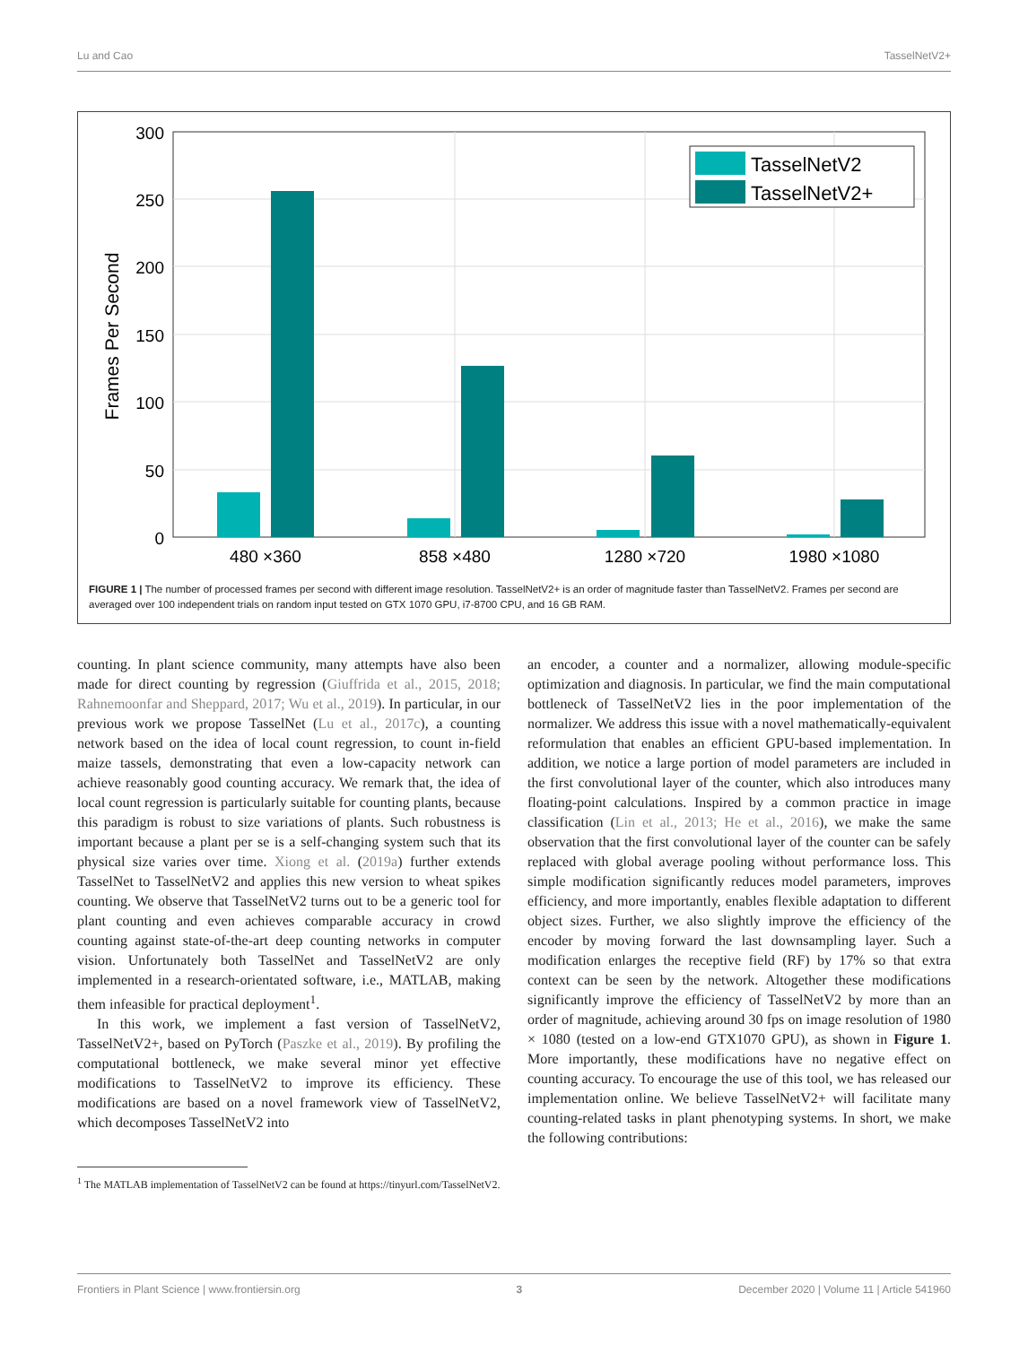Lu and Cao TasselNetV2+
300
250
200
150
100
50
0
Frames Per Second
480 ×360
858 ×480
1280 ×720
1980 ×1080
TasselNetV2
TasselNetV2+
FIGURE 1 | The number of processed frames per second with different image resolution. TasselNetV2+ is an order of magnitude faster than TasselNetV2. Frames per second are averaged over 100 independent trials on random input tested on GTX 1070 GPU, i7-8700 CPU, and 16 GB RAM.
counting. In plant science community, many attempts have also been made for direct counting by regression (Giuffrida et al., 2015, 2018; Rahnemoonfar and Sheppard, 2017; Wu et al., 2019). In particular, in our previous work we propose TasselNet (Lu et al., 2017c), a counting network based on the idea of local count regression, to count in-field maize tassels, demonstrating that even a low-capacity network can achieve reasonably good counting accuracy. We remark that, the idea of local count regression is particularly suitable for counting plants, because this paradigm is robust to size variations of plants. Such robustness is important because a plant per se is a self-changing system such that its physical size varies over time. Xiong et al. (2019a) further extends TasselNet to TasselNetV2 and applies this new version to wheat spikes counting. We observe that TasselNetV2 turns out to be a generic tool for plant counting and even achieves comparable accuracy in crowd counting against state-of-the-art deep counting networks in computer vision. Unfortunately both TasselNet and TasselNetV2 are only implemented in a research-orientated software, i.e., MATLAB, making them infeasible for practical deployment<sup>1</sup>.
In this work, we implement a fast version of TasselNetV2, TasselNetV2+, based on PyTorch (Paszke et al., 2019). By profiling the computational bottleneck, we make several minor yet effective modifications to TasselNetV2 to improve its efficiency. These modifications are based on a novel framework view of TasselNetV2, which decomposes TasselNetV2 into
<sup>1</sup> The MATLAB implementation of TasselNetV2 can be found at https://tinyurl.com/TasselNetV2.
an encoder, a counter and a normalizer, allowing module-specific optimization and diagnosis. In particular, we find the main computational bottleneck of TasselNetV2 lies in the poor implementation of the normalizer. We address this issue with a novel mathematically-equivalent reformulation that enables an efficient GPU-based implementation. In addition, we notice a large portion of model parameters are included in the first convolutional layer of the counter, which also introduces many floating-point calculations. Inspired by a common practice in image classification (Lin et al., 2013; He et al., 2016), we make the same observation that the first convolutional layer of the counter can be safely replaced with global average pooling without performance loss. This simple modification significantly reduces model parameters, improves efficiency, and more importantly, enables flexible adaptation to different object sizes. Further, we also slightly improve the efficiency of the encoder by moving forward the last downsampling layer. Such a modification enlarges the receptive field (RF) by 17% so that extra context can be seen by the network. Altogether these modifications significantly improve the efficiency of TasselNetV2 by more than an order of magnitude, achieving around 30 fps on image resolution of 1980 × 1080 (tested on a low-end GTX1070 GPU), as shown in Figure 1. More importantly, these modifications have no negative effect on counting accuracy. To encourage the use of this tool, we has released our implementation online. We believe TasselNetV2+ will facilitate many counting-related tasks in plant phenotyping systems. In short, we make the following contributions:
Frontiers in Plant Science | www.frontiersin.org 3 December 2020 | Volume 11 | Article 541960